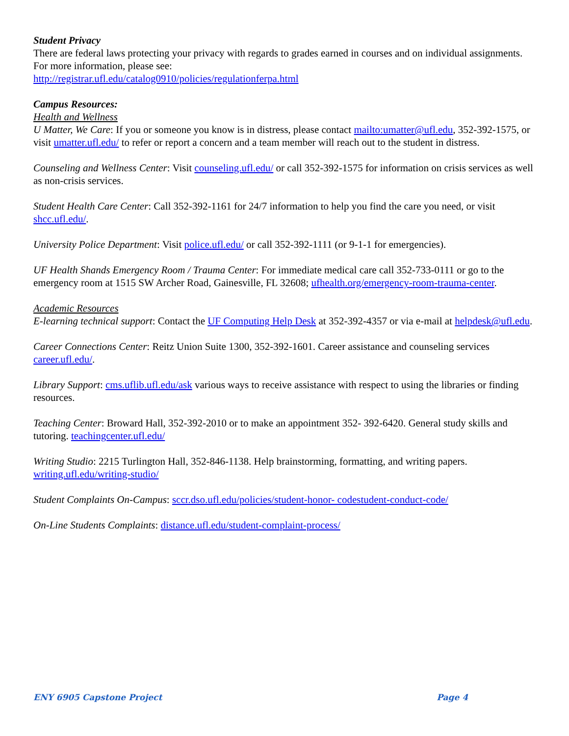Student Privacy
There are federal laws protecting your privacy with regards to grades earned in courses and on individual assignments. For more information, please see:
http://registrar.ufl.edu/catalog0910/policies/regulationferpa.html
Campus Resources:
Health and Wellness
U Matter, We Care: If you or someone you know is in distress, please contact mailto:umatter@ufl.edu, 352-392-1575, or visit umatter.ufl.edu/ to refer or report a concern and a team member will reach out to the student in distress.
Counseling and Wellness Center: Visit counseling.ufl.edu/ or call 352-392-1575 for information on crisis services as well as non-crisis services.
Student Health Care Center: Call 352-392-1161 for 24/7 information to help you find the care you need, or visit shcc.ufl.edu/.
University Police Department: Visit police.ufl.edu/ or call 352-392-1111 (or 9-1-1 for emergencies).
UF Health Shands Emergency Room / Trauma Center: For immediate medical care call 352-733-0111 or go to the emergency room at 1515 SW Archer Road, Gainesville, FL 32608; ufhealth.org/emergency-room-trauma-center.
Academic Resources
E-learning technical support: Contact the UF Computing Help Desk at 352-392-4357 or via e-mail at helpdesk@ufl.edu.
Career Connections Center: Reitz Union Suite 1300, 352-392-1601. Career assistance and counseling services career.ufl.edu/.
Library Support: cms.uflib.ufl.edu/ask various ways to receive assistance with respect to using the libraries or finding resources.
Teaching Center: Broward Hall, 352-392-2010 or to make an appointment 352- 392-6420. General study skills and tutoring. teachingcenter.ufl.edu/
Writing Studio: 2215 Turlington Hall, 352-846-1138. Help brainstorming, formatting, and writing papers. writing.ufl.edu/writing-studio/
Student Complaints On-Campus: sccr.dso.ufl.edu/policies/student-honor- codestudent-conduct-code/
On-Line Students Complaints: distance.ufl.edu/student-complaint-process/
ENY 6905 Capstone Project Page 4